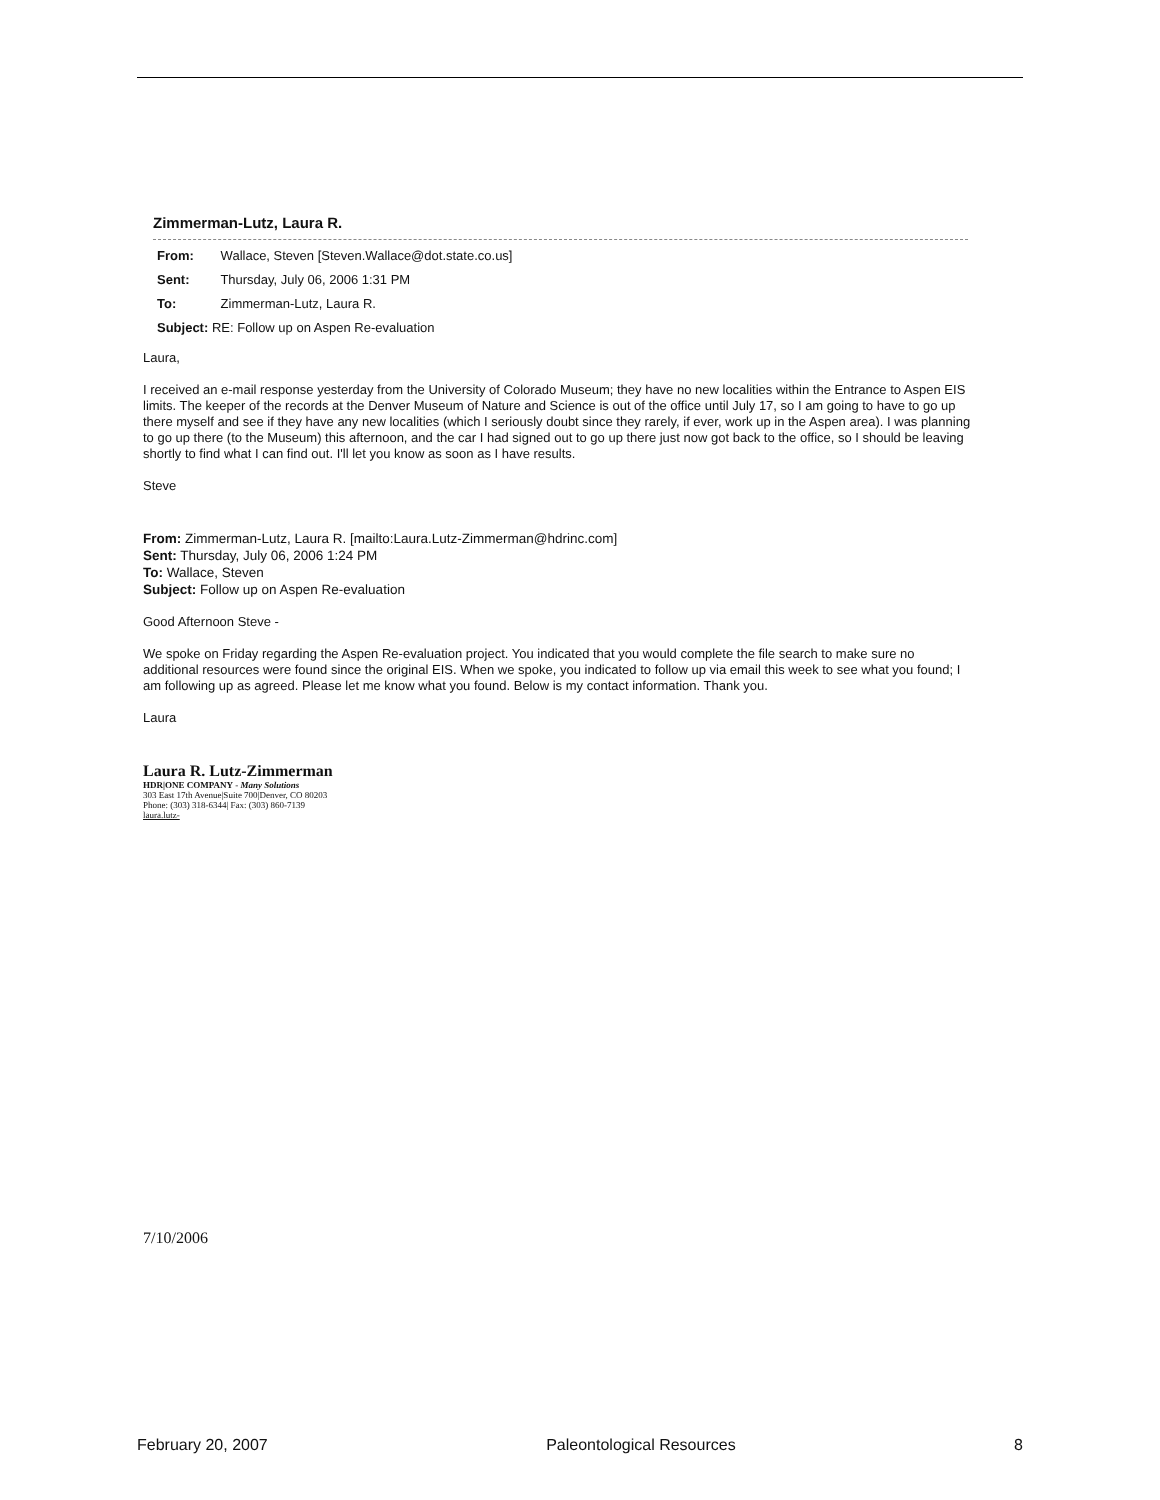Zimmerman-Lutz, Laura R.
From: Wallace, Steven [Steven.Wallace@dot.state.co.us]
Sent: Thursday, July 06, 2006 1:31 PM
To: Zimmerman-Lutz, Laura R.
Subject: RE: Follow up on Aspen Re-evaluation
Laura,
I received an e-mail response yesterday from the University of Colorado Museum; they have no new localities within the Entrance to Aspen EIS limits. The keeper of the records at the Denver Museum of Nature and Science is out of the office until July 17, so I am going to have to go up there myself and see if they have any new localities (which I seriously doubt since they rarely, if ever, work up in the Aspen area). I was planning to go up there (to the Museum) this afternoon, and the car I had signed out to go up there just now got back to the office, so I should be leaving shortly to find what I can find out. I'll let you know as soon as I have results.
Steve
From: Zimmerman-Lutz, Laura R. [mailto:Laura.Lutz-Zimmerman@hdrinc.com]
Sent: Thursday, July 06, 2006 1:24 PM
To: Wallace, Steven
Subject: Follow up on Aspen Re-evaluation
Good Afternoon Steve -
We spoke on Friday regarding the Aspen Re-evaluation project. You indicated that you would complete the file search to make sure no additional resources were found since the original EIS. When we spoke, you indicated to follow up via email this week to see what you found; I am following up as agreed. Please let me know what you found. Below is my contact information. Thank you.
Laura
Laura R. Lutz-Zimmerman
HDR|ONE COMPANY - Many Solutions
303 East 17th Avenue|Suite 700|Denver, CO 80203
Phone: (303) 318-6344| Fax: (303) 860-7139
laura.lutz-
7/10/2006
February 20, 2007 Paleontological Resources 8